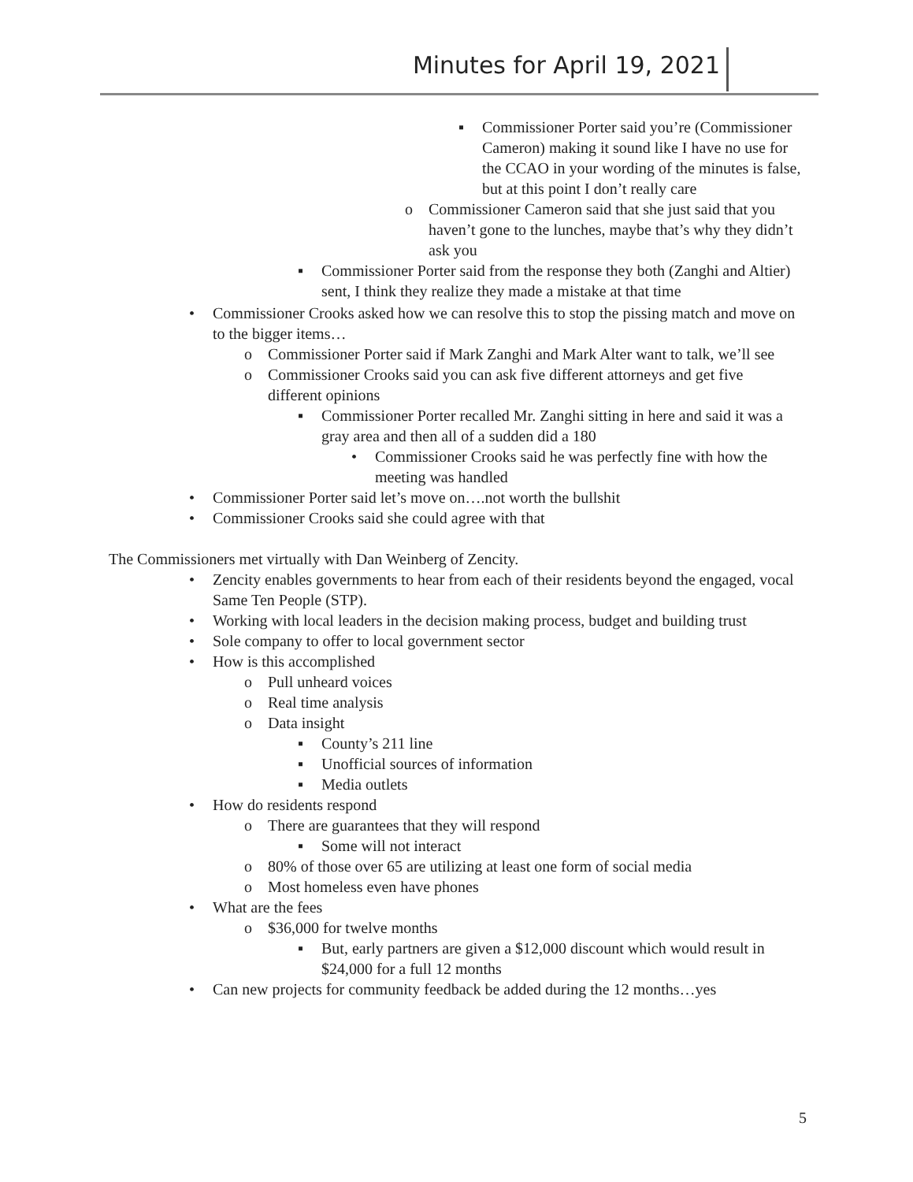Minutes for April 19, 2021
▪ Commissioner Porter said you’re (Commissioner Cameron) making it sound like I have no use for the CCAO in your wording of the minutes is false, but at this point I don’t really care
o Commissioner Cameron said that she just said that you haven’t gone to the lunches, maybe that’s why they didn’t ask you
▪ Commissioner Porter said from the response they both (Zanghi and Altier) sent, I think they realize they made a mistake at that time
• Commissioner Crooks asked how we can resolve this to stop the pissing match and move on to the bigger items…
o Commissioner Porter said if Mark Zanghi and Mark Alter want to talk, we’ll see
o Commissioner Crooks said you can ask five different attorneys and get five different opinions
▪ Commissioner Porter recalled Mr. Zanghi sitting in here and said it was a gray area and then all of a sudden did a 180
• Commissioner Crooks said he was perfectly fine with how the meeting was handled
• Commissioner Porter said let’s move on….not worth the bullshit
• Commissioner Crooks said she could agree with that
The Commissioners met virtually with Dan Weinberg of Zencity.
• Zencity enables governments to hear from each of their residents beyond the engaged, vocal Same Ten People (STP).
• Working with local leaders in the decision making process, budget and building trust
• Sole company to offer to local government sector
• How is this accomplished
o Pull unheard voices
o Real time analysis
o Data insight
▪ County’s 211 line
▪ Unofficial sources of information
▪ Media outlets
• How do residents respond
o There are guarantees that they will respond
▪ Some will not interact
o 80% of those over 65 are utilizing at least one form of social media
o Most homeless even have phones
• What are the fees
o $36,000 for twelve months
▪ But, early partners are given a $12,000 discount which would result in $24,000 for a full 12 months
• Can new projects for community feedback be added during the 12 months…yes
5